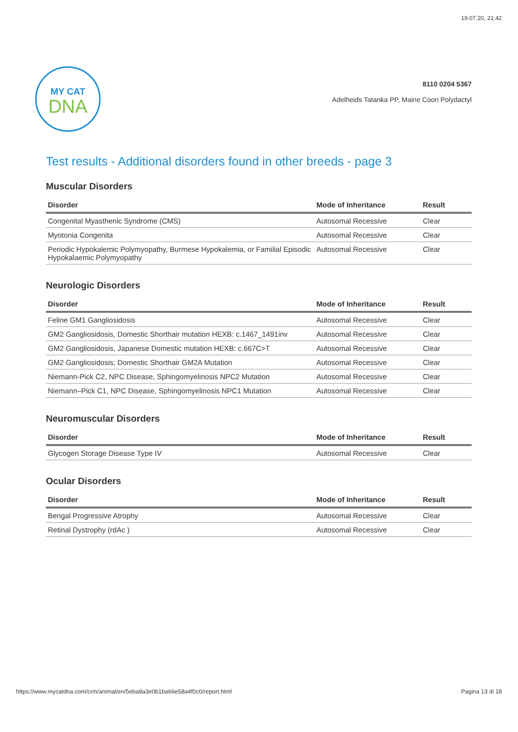19.07.20, 21:42
MY CAT
DNA
8110 0204 5367
Adelheids Tatanka PP, Maine Coon Polydactyl
Test results - Additional disorders found in other breeds - page 3
Muscular Disorders
| Disorder | Mode of Inheritance | Result |
| --- | --- | --- |
| Congenital Myasthenic Syndrome (CMS) | Autosomal Recessive | Clear |
| Myotonia Congenita | Autosomal Recessive | Clear |
| Periodic Hypokalemic Polymyopathy, Burmese Hypokalemia, or Familial Episodic Hypokalaemic Polymyopathy | Autosomal Recessive | Clear |
Neurologic Disorders
| Disorder | Mode of Inheritance | Result |
| --- | --- | --- |
| Feline GM1 Gangliosidosis | Autosomal Recessive | Clear |
| GM2 Gangliosidosis, Domestic Shorthair mutation HEXB: c.1467_1491inv | Autosomal Recessive | Clear |
| GM2 Gangliosidosis, Japanese Domestic mutation HEXB: c.667C>T | Autosomal Recessive | Clear |
| GM2 Gangliosidosis; Domestic Shorthair GM2A Mutation | Autosomal Recessive | Clear |
| Niemann-Pick C2, NPC Disease, Sphingomyelinosis NPC2 Mutation | Autosomal Recessive | Clear |
| Niemann–Pick C1, NPC Disease, Sphingomyelinosis NPC1 Mutation | Autosomal Recessive | Clear |
Neuromuscular Disorders
| Disorder | Mode of Inheritance | Result |
| --- | --- | --- |
| Glycogen Storage Disease Type IV | Autosomal Recessive | Clear |
Ocular Disorders
| Disorder | Mode of Inheritance | Result |
| --- | --- | --- |
| Bengal Progressive Atrophy | Autosomal Recessive | Clear |
| Retinal Dystrophy (rdAc ) | Autosomal Recessive | Clear |
https://www.mycatdna.com/crm/animal/en/5eba8a3e0b1ba66e58a4f0c0/report.html Pagina 13 di 18